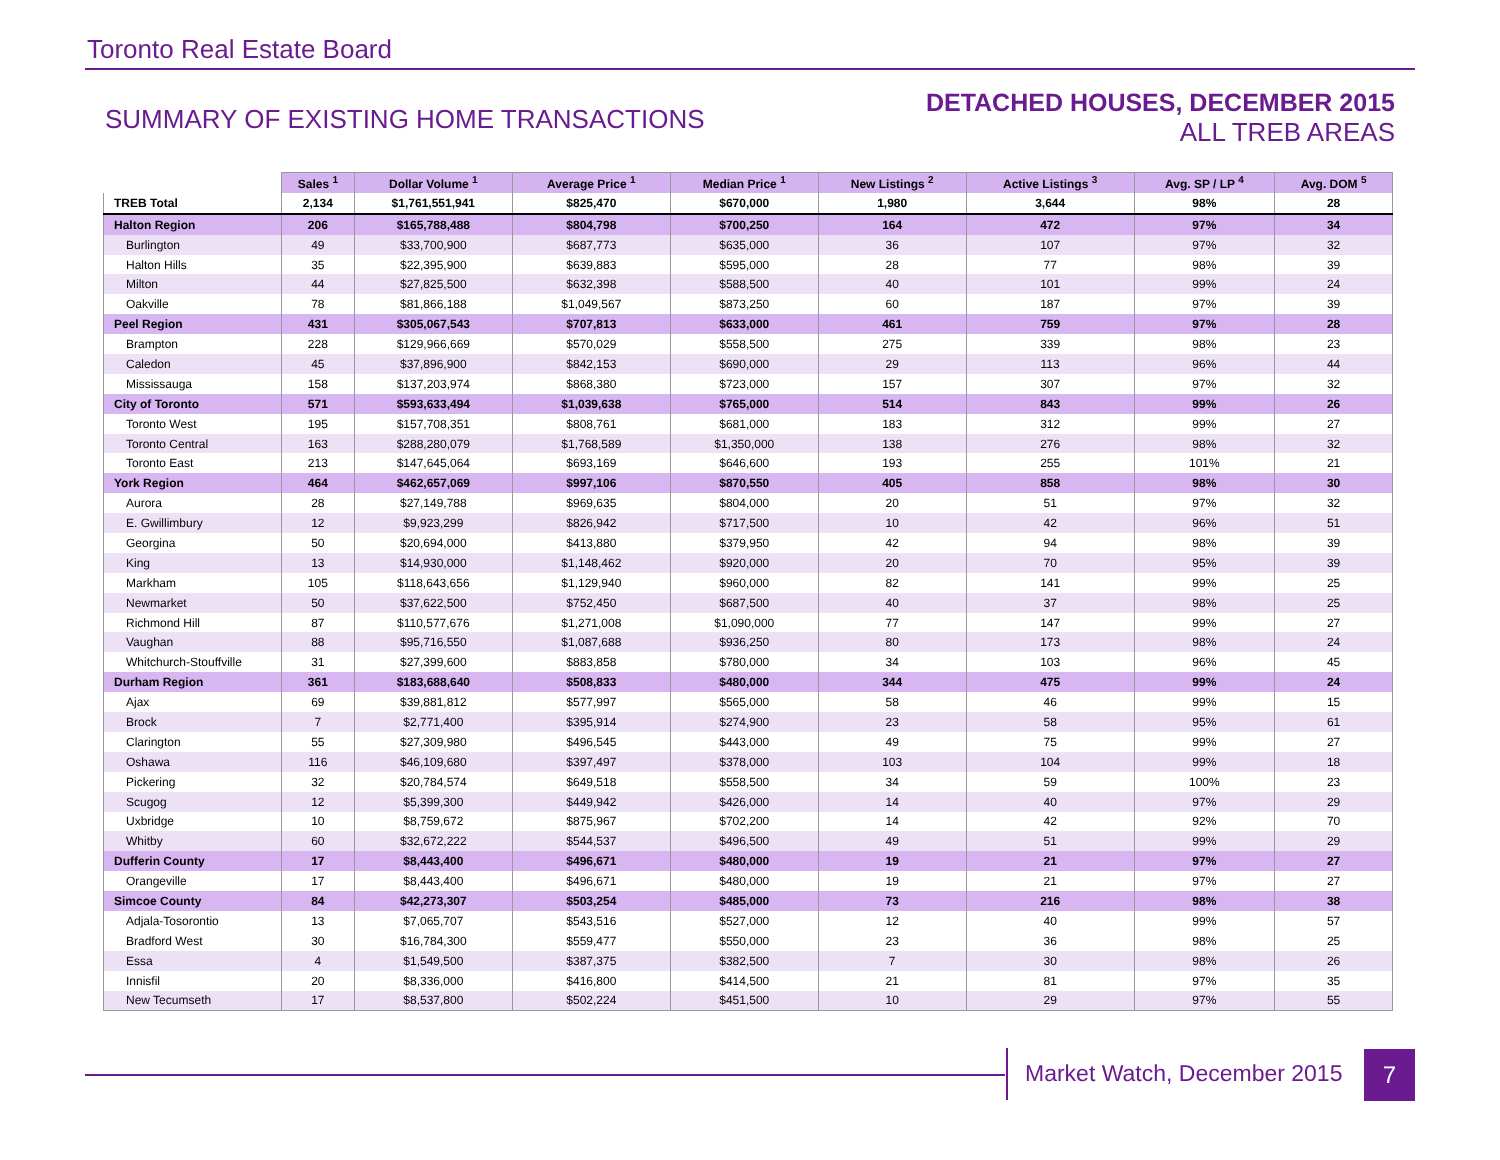Toronto Real Estate Board
SUMMARY OF EXISTING HOME TRANSACTIONS
DETACHED HOUSES, DECEMBER 2015
ALL TREB AREAS
| | Sales <sup>1</sup> | Dollar Volume <sup>1</sup> | Average Price <sup>1</sup> | Median Price <sup>1</sup> | New Listings <sup>2</sup> | Active Listings <sup>3</sup> | Avg. SP / LP <sup>4</sup> | Avg. DOM <sup>5</sup> |
| --- | --- | --- | --- | --- | --- | --- | --- | --- |
| TREB Total | 2,134 | $1,761,551,941 | $825,470 | $670,000 | 1,980 | 3,644 | 98% | 28 |
| Halton Region | 206 | $165,788,488 | $804,798 | $700,250 | 164 | 472 | 97% | 34 |
| Burlington | 49 | $33,700,900 | $687,773 | $635,000 | 36 | 107 | 97% | 32 |
| Halton Hills | 35 | $22,395,900 | $639,883 | $595,000 | 28 | 77 | 98% | 39 |
| Milton | 44 | $27,825,500 | $632,398 | $588,500 | 40 | 101 | 99% | 24 |
| Oakville | 78 | $81,866,188 | $1,049,567 | $873,250 | 60 | 187 | 97% | 39 |
| Peel Region | 431 | $305,067,543 | $707,813 | $633,000 | 461 | 759 | 97% | 28 |
| Brampton | 228 | $129,966,669 | $570,029 | $558,500 | 275 | 339 | 98% | 23 |
| Caledon | 45 | $37,896,900 | $842,153 | $690,000 | 29 | 113 | 96% | 44 |
| Mississauga | 158 | $137,203,974 | $868,380 | $723,000 | 157 | 307 | 97% | 32 |
| City of Toronto | 571 | $593,633,494 | $1,039,638 | $765,000 | 514 | 843 | 99% | 26 |
| Toronto West | 195 | $157,708,351 | $808,761 | $681,000 | 183 | 312 | 99% | 27 |
| Toronto Central | 163 | $288,280,079 | $1,768,589 | $1,350,000 | 138 | 276 | 98% | 32 |
| Toronto East | 213 | $147,645,064 | $693,169 | $646,600 | 193 | 255 | 101% | 21 |
| York Region | 464 | $462,657,069 | $997,106 | $870,550 | 405 | 858 | 98% | 30 |
| Aurora | 28 | $27,149,788 | $969,635 | $804,000 | 20 | 51 | 97% | 32 |
| E. Gwillimbury | 12 | $9,923,299 | $826,942 | $717,500 | 10 | 42 | 96% | 51 |
| Georgina | 50 | $20,694,000 | $413,880 | $379,950 | 42 | 94 | 98% | 39 |
| King | 13 | $14,930,000 | $1,148,462 | $920,000 | 20 | 70 | 95% | 39 |
| Markham | 105 | $118,643,656 | $1,129,940 | $960,000 | 82 | 141 | 99% | 25 |
| Newmarket | 50 | $37,622,500 | $752,450 | $687,500 | 40 | 37 | 98% | 25 |
| Richmond Hill | 87 | $110,577,676 | $1,271,008 | $1,090,000 | 77 | 147 | 99% | 27 |
| Vaughan | 88 | $95,716,550 | $1,087,688 | $936,250 | 80 | 173 | 98% | 24 |
| Whitchurch-Stouffville | 31 | $27,399,600 | $883,858 | $780,000 | 34 | 103 | 96% | 45 |
| Durham Region | 361 | $183,688,640 | $508,833 | $480,000 | 344 | 475 | 99% | 24 |
| Ajax | 69 | $39,881,812 | $577,997 | $565,000 | 58 | 46 | 99% | 15 |
| Brock | 7 | $2,771,400 | $395,914 | $274,900 | 23 | 58 | 95% | 61 |
| Clarington | 55 | $27,309,980 | $496,545 | $443,000 | 49 | 75 | 99% | 27 |
| Oshawa | 116 | $46,109,680 | $397,497 | $378,000 | 103 | 104 | 99% | 18 |
| Pickering | 32 | $20,784,574 | $649,518 | $558,500 | 34 | 59 | 100% | 23 |
| Scugog | 12 | $5,399,300 | $449,942 | $426,000 | 14 | 40 | 97% | 29 |
| Uxbridge | 10 | $8,759,672 | $875,967 | $702,200 | 14 | 42 | 92% | 70 |
| Whitby | 60 | $32,672,222 | $544,537 | $496,500 | 49 | 51 | 99% | 29 |
| Dufferin County | 17 | $8,443,400 | $496,671 | $480,000 | 19 | 21 | 97% | 27 |
| Orangeville | 17 | $8,443,400 | $496,671 | $480,000 | 19 | 21 | 97% | 27 |
| Simcoe County | 84 | $42,273,307 | $503,254 | $485,000 | 73 | 216 | 98% | 38 |
| Adjala-Tosorontio | 13 | $7,065,707 | $543,516 | $527,000 | 12 | 40 | 99% | 57 |
| Bradford West | 30 | $16,784,300 | $559,477 | $550,000 | 23 | 36 | 98% | 25 |
| Essa | 4 | $1,549,500 | $387,375 | $382,500 | 7 | 30 | 98% | 26 |
| Innisfil | 20 | $8,336,000 | $416,800 | $414,500 | 21 | 81 | 97% | 35 |
| New Tecumseth | 17 | $8,537,800 | $502,224 | $451,500 | 10 | 29 | 97% | 55 |
Market Watch, December 2015 7